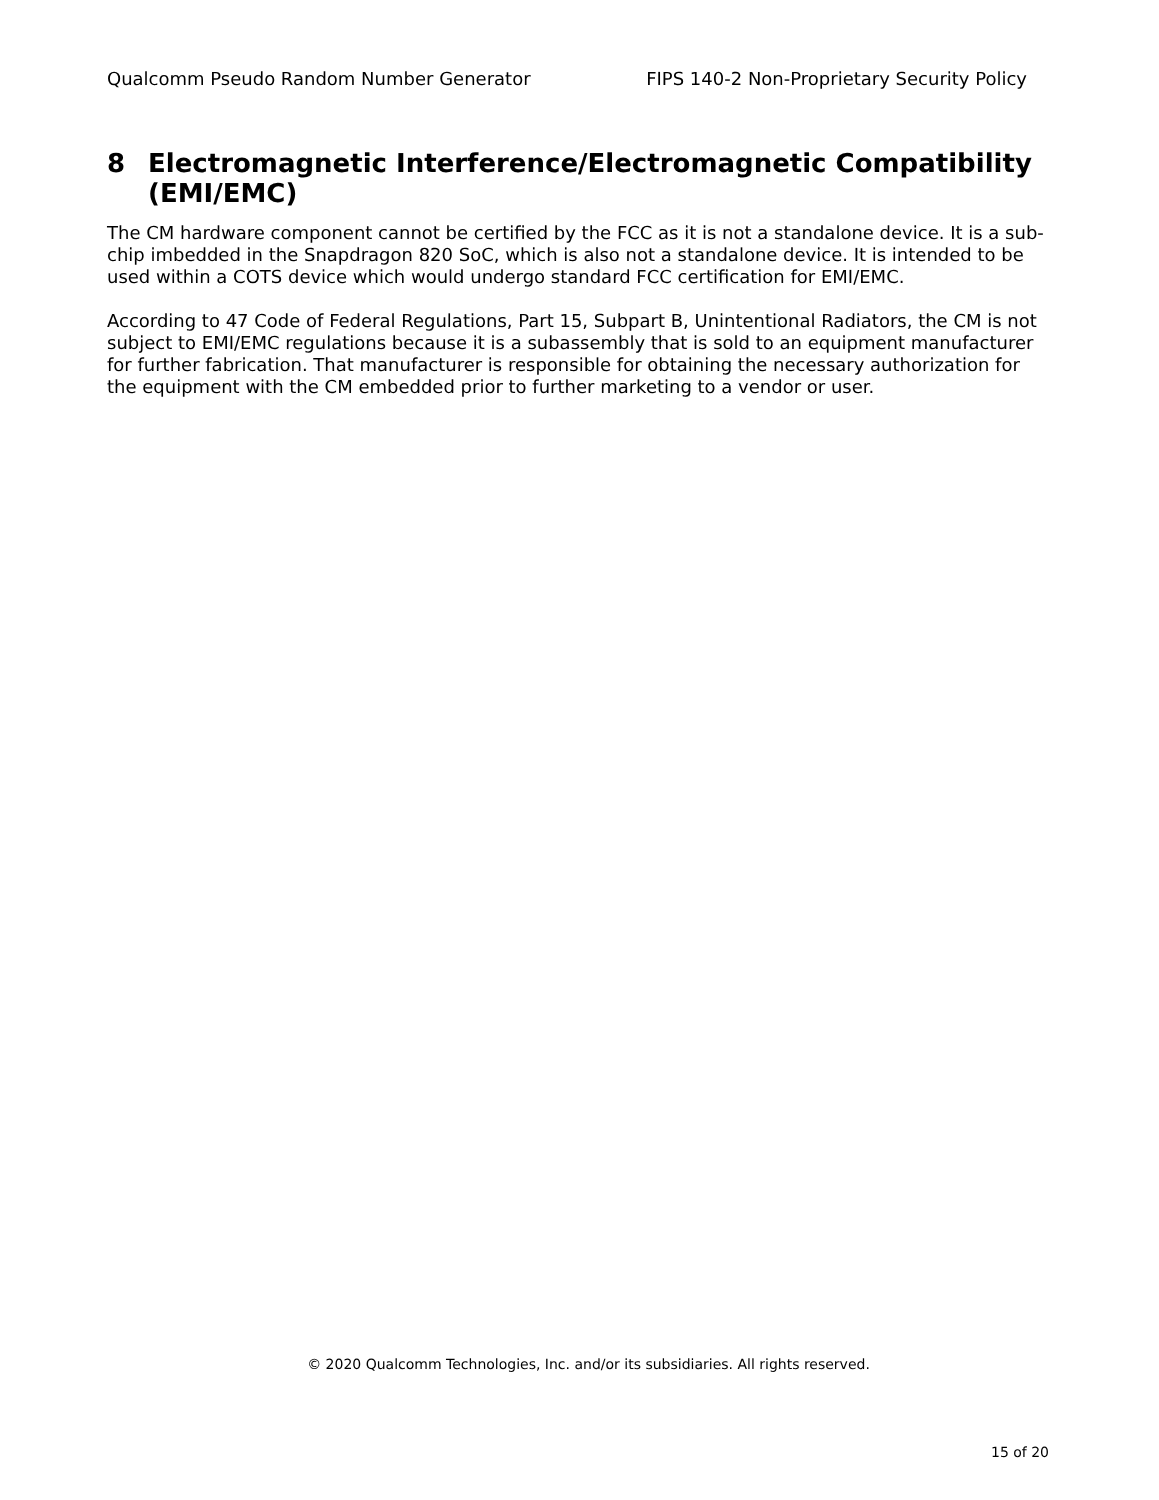Qualcomm Pseudo Random Number Generator FIPS 140-2 Non-Proprietary Security Policy
8 Electromagnetic Interference/Electromagnetic Compatibility (EMI/EMC)
The CM hardware component cannot be certified by the FCC as it is not a standalone device. It is a sub-chip imbedded in the Snapdragon 820 SoC, which is also not a standalone device. It is intended to be used within a COTS device which would undergo standard FCC certification for EMI/EMC.
According to 47 Code of Federal Regulations, Part 15, Subpart B, Unintentional Radiators, the CM is not subject to EMI/EMC regulations because it is a subassembly that is sold to an equipment manufacturer for further fabrication. That manufacturer is responsible for obtaining the necessary authorization for the equipment with the CM embedded prior to further marketing to a vendor or user.
© 2020 Qualcomm Technologies, Inc. and/or its subsidiaries. All rights reserved.
15 of 20